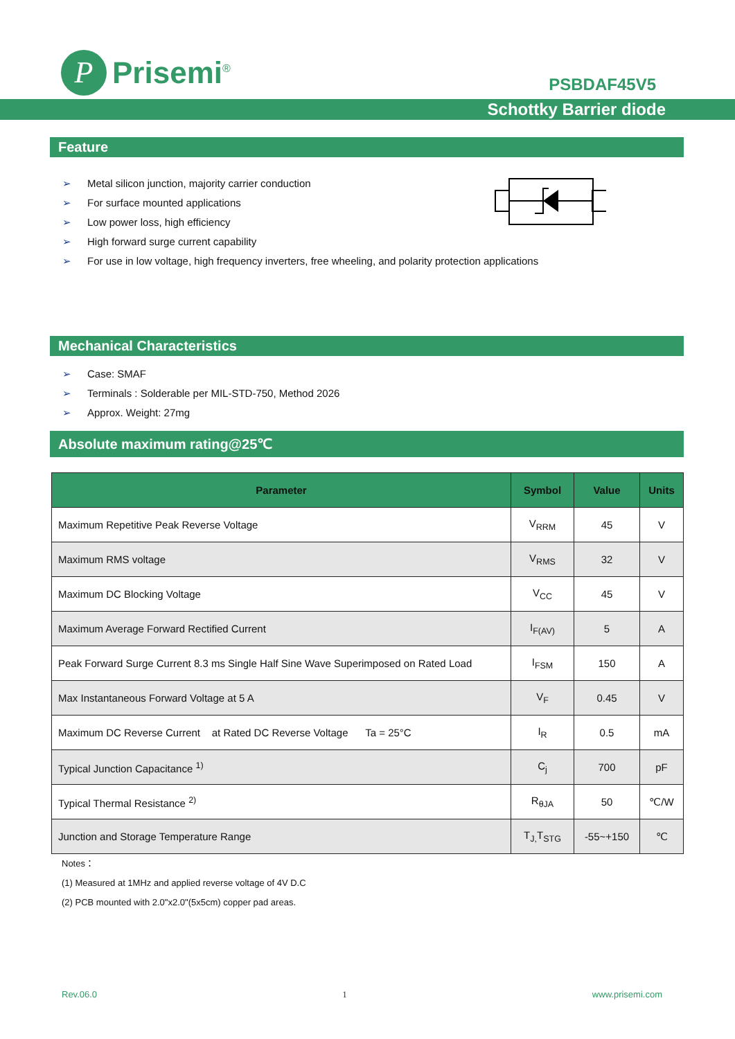P
Prisemi<sup>®</sup>
PSBDAF45V5
Schottky Barrier diode
Feature
➢ Metal silicon junction, majority carrier conduction
➢ For surface mounted applications
➢ Low power loss, high efficiency
➢ High forward surge current capability
➢ For use in low voltage, high frequency inverters, free wheeling, and polarity protection applications
Mechanical Characteristics
➢ Case: SMAF
➢ Terminals : Solderable per MIL-STD-750, Method 2026
➢ Approx. Weight: 27mg
Absolute maximum rating@25℃
| Parameter | Symbol | Value | Units |
| --- | --- | --- | --- |
| Maximum Repetitive Peak Reverse Voltage | V<sub>RRM</sub> | 45 | V |
| Maximum RMS voltage | V<sub>RMS</sub> | 32 | V |
| Maximum DC Blocking Voltage | V<sub>CC</sub> | 45 | V |
| Maximum Average Forward Rectified Current | I<sub>F(AV)</sub> | 5 | A |
| Peak Forward Surge Current 8.3 ms Single Half Sine Wave Superimposed on Rated Load | I<sub>FSM</sub> | 150 | A |
| Max Instantaneous Forward Voltage at 5 A | V<sub>F</sub> | 0.45 | V |
| Maximum DC Reverse Current at Rated DC Reverse Voltage Ta = 25°C | I<sub>R</sub> | 0.5 | mA |
| Typical Junction Capacitance <sup>1)</sup> | C<sub>j</sub> | 700 | pF |
| Typical Thermal Resistance <sup>2)</sup> | R<sub>θJA</sub> | 50 | ℃/W |
| Junction and Storage Temperature Range | T<sub>J,</sub>T<sub>STG</sub> | -55~+150 | ℃ |
Notes：
(1) Measured at 1MHz and applied reverse voltage of 4V D.C
(2) PCB mounted with 2.0"x2.0"(5x5cm) copper pad areas.
Rev.06.0 1 www.prisemi.com